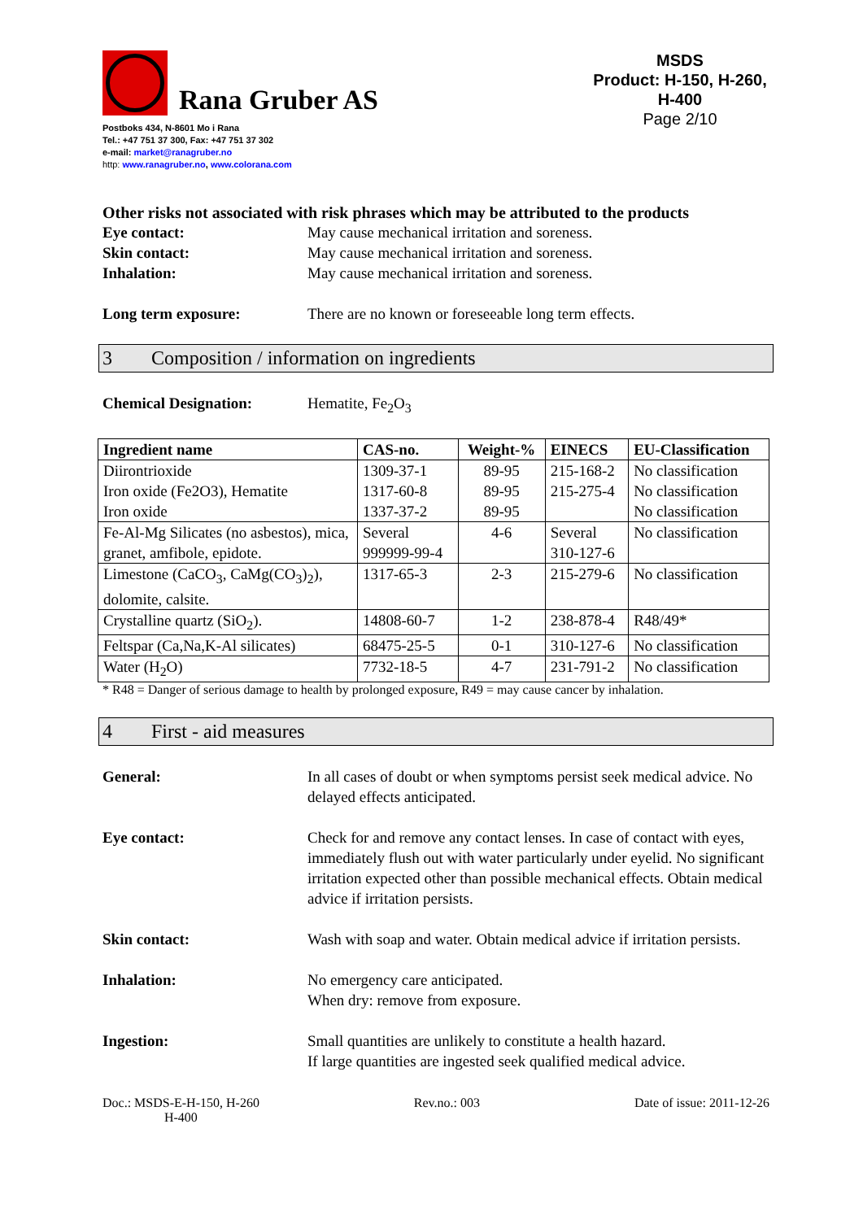Rana Gruber AS
Postboks 434, N-8601 Mo i Rana
Tel.: +47 751 37 300, Fax: +47 751 37 302
e-mail: market@ranagruber.no
http: www.ranagruber.no, www.colorana.com
MSDS
Product: H-150, H-260, H-400
Page 2/10
Other risks not associated with risk phrases which may be attributed to the products
Eye contact: May cause mechanical irritation and soreness.
Skin contact: May cause mechanical irritation and soreness.
Inhalation: May cause mechanical irritation and soreness.
Long term exposure: There are no known or foreseeable long term effects.
3 Composition / information on ingredients
Chemical Designation: Hematite, Fe<sub>2</sub>O<sub>3</sub>
| Ingredient name | CAS-no. | Weight-% | EINECS | EU-Classification |
| --- | --- | --- | --- | --- |
| Diirontrioxide Iron oxide (Fe2O3), Hematite Iron oxide | 1309-37-1 1317-60-8 1337-37-2 | 89-95 89-95 89-95 | 215-168-2 215-275-4 | No classification No classification No classification |
| Fe-Al-Mg Silicates (no asbestos), mica, granet, amfibole, epidote. | Several 999999-99-4 | 4-6 | Several 310-127-6 | No classification |
| Limestone (CaCO<sub>3</sub>, CaMg(CO<sub>3</sub>)<sub>2</sub>), dolomite, calsite. | 1317-65-3 | 2-3 | 215-279-6 | No classification |
| Crystalline quartz (SiO<sub>2</sub>). | 14808-60-7 | 1-2 | 238-878-4 | R48/49* |
| Feltspar (Ca,Na,K-Al silicates) | 68475-25-5 | 0-1 | 310-127-6 | No classification |
| Water (H<sub>2</sub>O) | 7732-18-5 | 4-7 | 231-791-2 | No classification |
* R48 = Danger of serious damage to health by prolonged exposure, R49 = may cause cancer by inhalation.
4 First - aid measures
General: In all cases of doubt or when symptoms persist seek medical advice. No delayed effects anticipated.
Eye contact: Check for and remove any contact lenses. In case of contact with eyes, immediately flush out with water particularly under eyelid. No significant irritation expected other than possible mechanical effects. Obtain medical advice if irritation persists.
Skin contact: Wash with soap and water. Obtain medical advice if irritation persists.
Inhalation: No emergency care anticipated.
When dry: remove from exposure.
Ingestion: Small quantities are unlikely to constitute a health hazard.
If large quantities are ingested seek qualified medical advice.
Doc.: MSDS-E-H-150, H-260
H-400
Rev.no.: 003 Date of issue: 2011-12-26